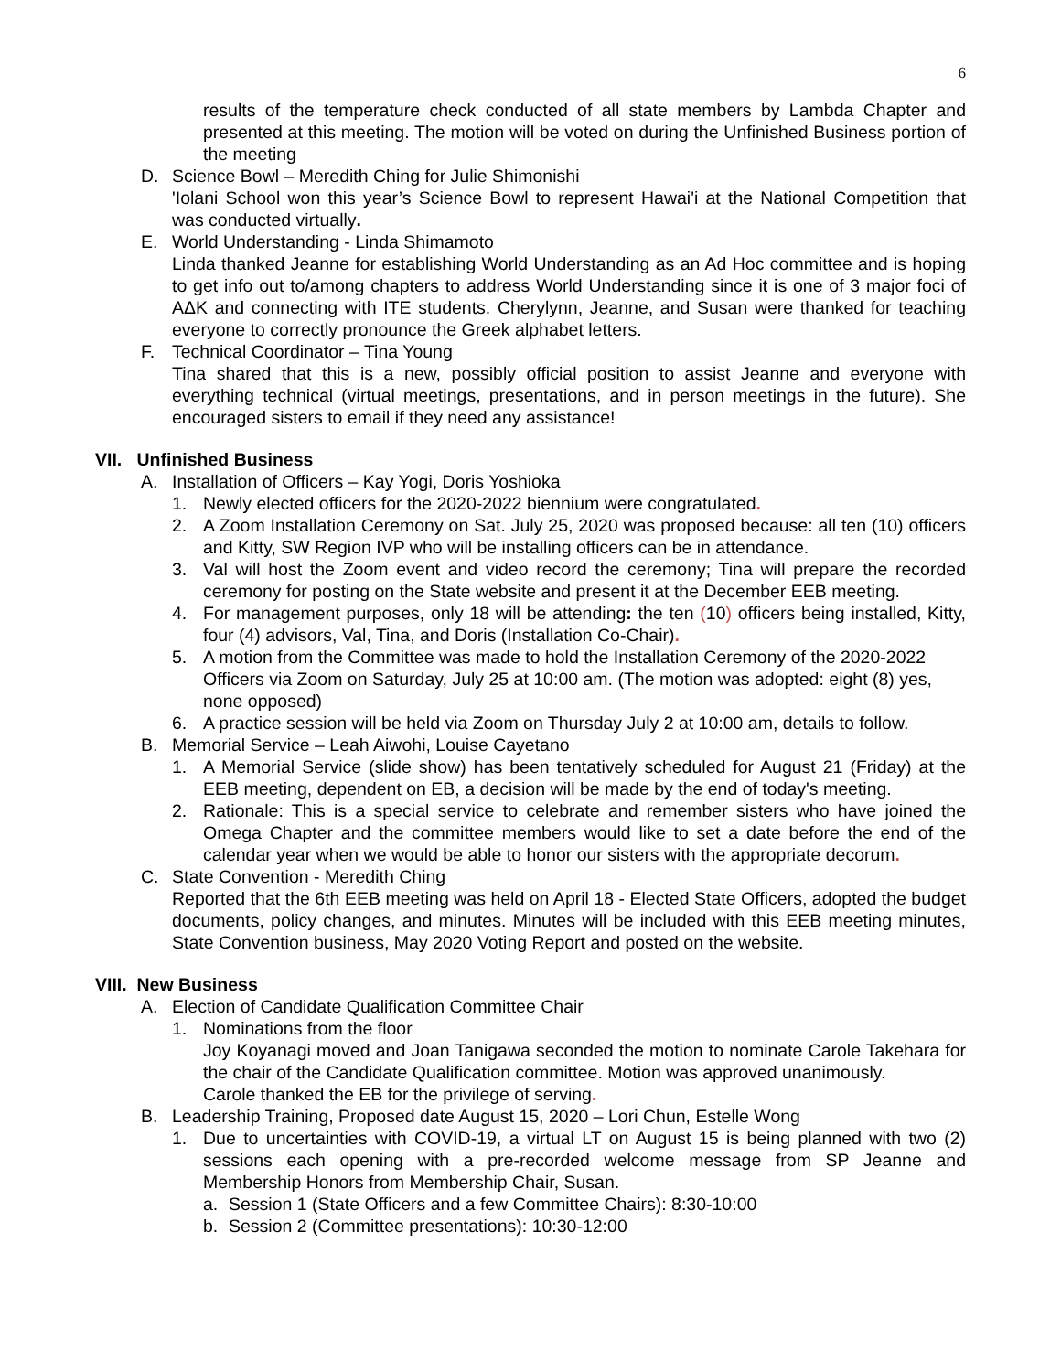6
results of the temperature check conducted of all state members by Lambda Chapter and presented at this meeting. The motion will be voted on during the Unfinished Business portion of the meeting
D. Science Bowl – Meredith Ching for Julie Shimonishi
'Iolani School won this year’s Science Bowl to represent Hawai'i at the National Competition that was conducted virtually.
E. World Understanding - Linda Shimamoto
Linda thanked Jeanne for establishing World Understanding as an Ad Hoc committee and is hoping to get info out to/among chapters to address World Understanding since it is one of 3 major foci of AΔK and connecting with ITE students. Cherylynn, Jeanne, and Susan were thanked for teaching everyone to correctly pronounce the Greek alphabet letters.
F. Technical Coordinator – Tina Young
Tina shared that this is a new, possibly official position to assist Jeanne and everyone with everything technical (virtual meetings, presentations, and in person meetings in the future). She encouraged sisters to email if they need any assistance!
VII. Unfinished Business
A. Installation of Officers – Kay Yogi, Doris Yoshioka
1. Newly elected officers for the 2020-2022 biennium were congratulated.
2. A Zoom Installation Ceremony on Sat. July 25, 2020 was proposed because: all ten (10) officers and Kitty, SW Region IVP who will be installing officers can be in attendance.
3. Val will host the Zoom event and video record the ceremony; Tina will prepare the recorded ceremony for posting on the State website and present it at the December EEB meeting.
4. For management purposes, only 18 will be attending: the ten (10) officers being installed, Kitty, four (4) advisors, Val, Tina, and Doris (Installation Co-Chair).
5. A motion from the Committee was made to hold the Installation Ceremony of the 2020-2022 Officers via Zoom on Saturday, July 25 at 10:00 am. (The motion was adopted: eight (8) yes, none opposed)
6. A practice session will be held via Zoom on Thursday July 2 at 10:00 am, details to follow.
B. Memorial Service – Leah Aiwohi, Louise Cayetano
1. A Memorial Service (slide show) has been tentatively scheduled for August 21 (Friday) at the EEB meeting, dependent on EB, a decision will be made by the end of today's meeting.
2. Rationale: This is a special service to celebrate and remember sisters who have joined the Omega Chapter and the committee members would like to set a date before the end of the calendar year when we would be able to honor our sisters with the appropriate decorum.
C. State Convention - Meredith Ching
Reported that the 6th EEB meeting was held on April 18 - Elected State Officers, adopted the budget documents, policy changes, and minutes. Minutes will be included with this EEB meeting minutes, State Convention business, May 2020 Voting Report and posted on the website.
VIII. New Business
A. Election of Candidate Qualification Committee Chair
1. Nominations from the floor
Joy Koyanagi moved and Joan Tanigawa seconded the motion to nominate Carole Takehara for the chair of the Candidate Qualification committee. Motion was approved unanimously.
Carole thanked the EB for the privilege of serving.
B. Leadership Training, Proposed date August 15, 2020 – Lori Chun, Estelle Wong
1. Due to uncertainties with COVID-19, a virtual LT on August 15 is being planned with two (2) sessions each opening with a pre-recorded welcome message from SP Jeanne and Membership Honors from Membership Chair, Susan.
a. Session 1 (State Officers and a few Committee Chairs): 8:30-10:00
b. Session 2 (Committee presentations): 10:30-12:00